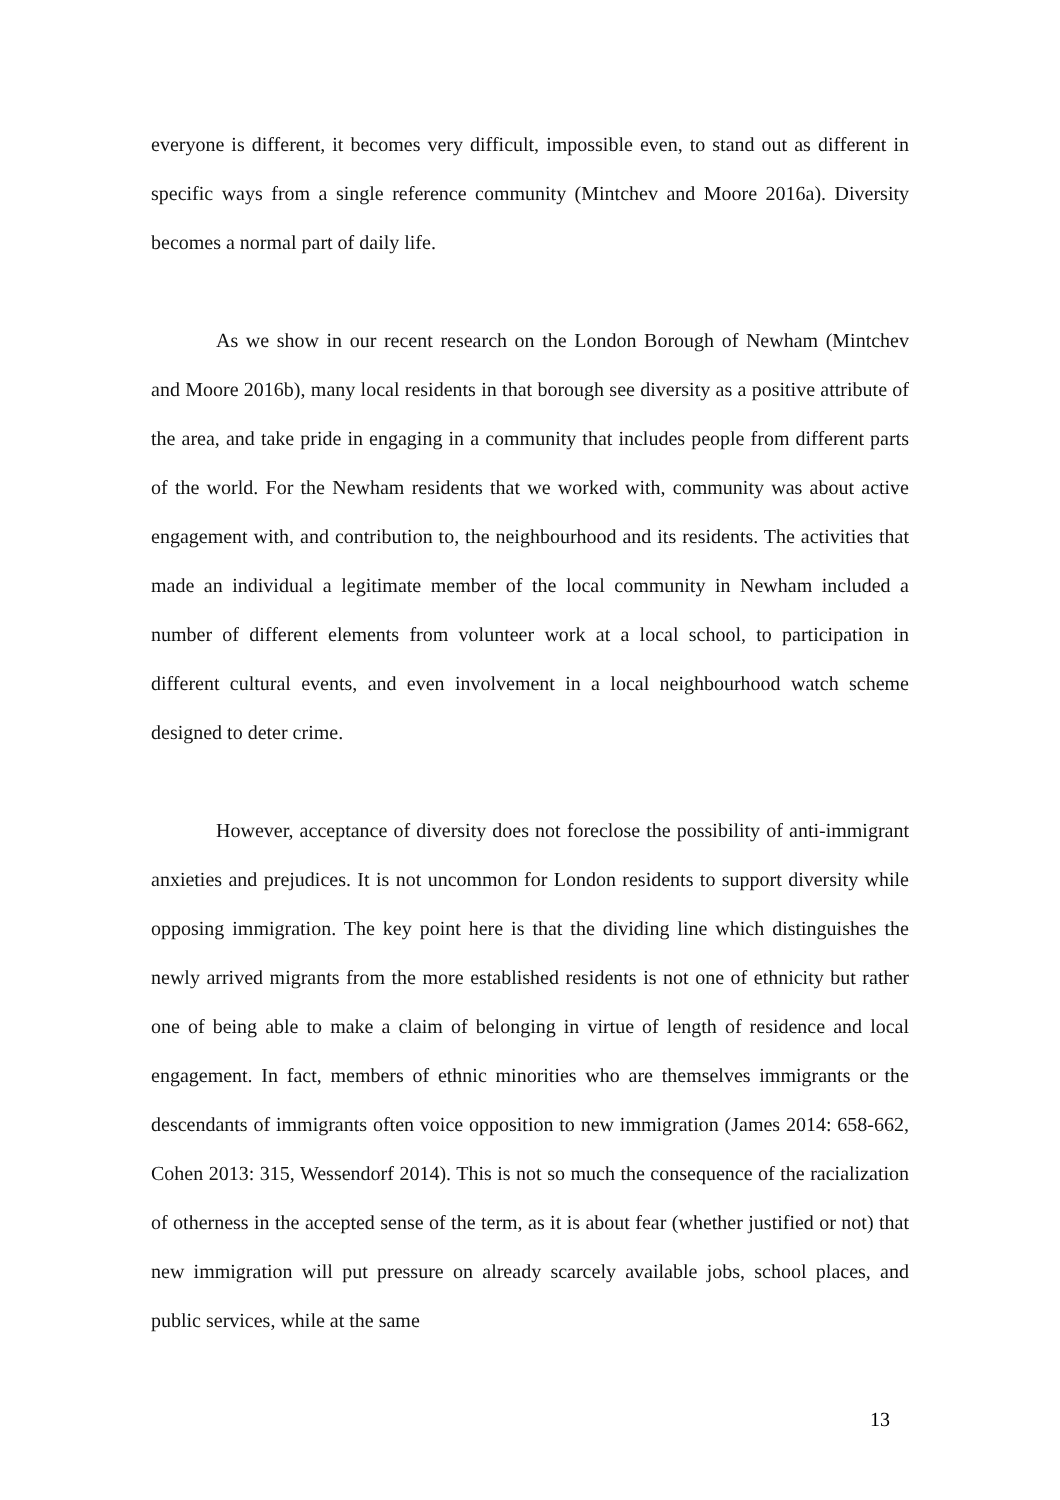everyone is different, it becomes very difficult, impossible even, to stand out as different in specific ways from a single reference community (Mintchev and Moore 2016a). Diversity becomes a normal part of daily life.
As we show in our recent research on the London Borough of Newham (Mintchev and Moore 2016b), many local residents in that borough see diversity as a positive attribute of the area, and take pride in engaging in a community that includes people from different parts of the world. For the Newham residents that we worked with, community was about active engagement with, and contribution to, the neighbourhood and its residents. The activities that made an individual a legitimate member of the local community in Newham included a number of different elements from volunteer work at a local school, to participation in different cultural events, and even involvement in a local neighbourhood watch scheme designed to deter crime.
However, acceptance of diversity does not foreclose the possibility of anti-immigrant anxieties and prejudices. It is not uncommon for London residents to support diversity while opposing immigration. The key point here is that the dividing line which distinguishes the newly arrived migrants from the more established residents is not one of ethnicity but rather one of being able to make a claim of belonging in virtue of length of residence and local engagement. In fact, members of ethnic minorities who are themselves immigrants or the descendants of immigrants often voice opposition to new immigration (James 2014: 658-662, Cohen 2013: 315, Wessendorf 2014). This is not so much the consequence of the racialization of otherness in the accepted sense of the term, as it is about fear (whether justified or not) that new immigration will put pressure on already scarcely available jobs, school places, and public services, while at the same
13